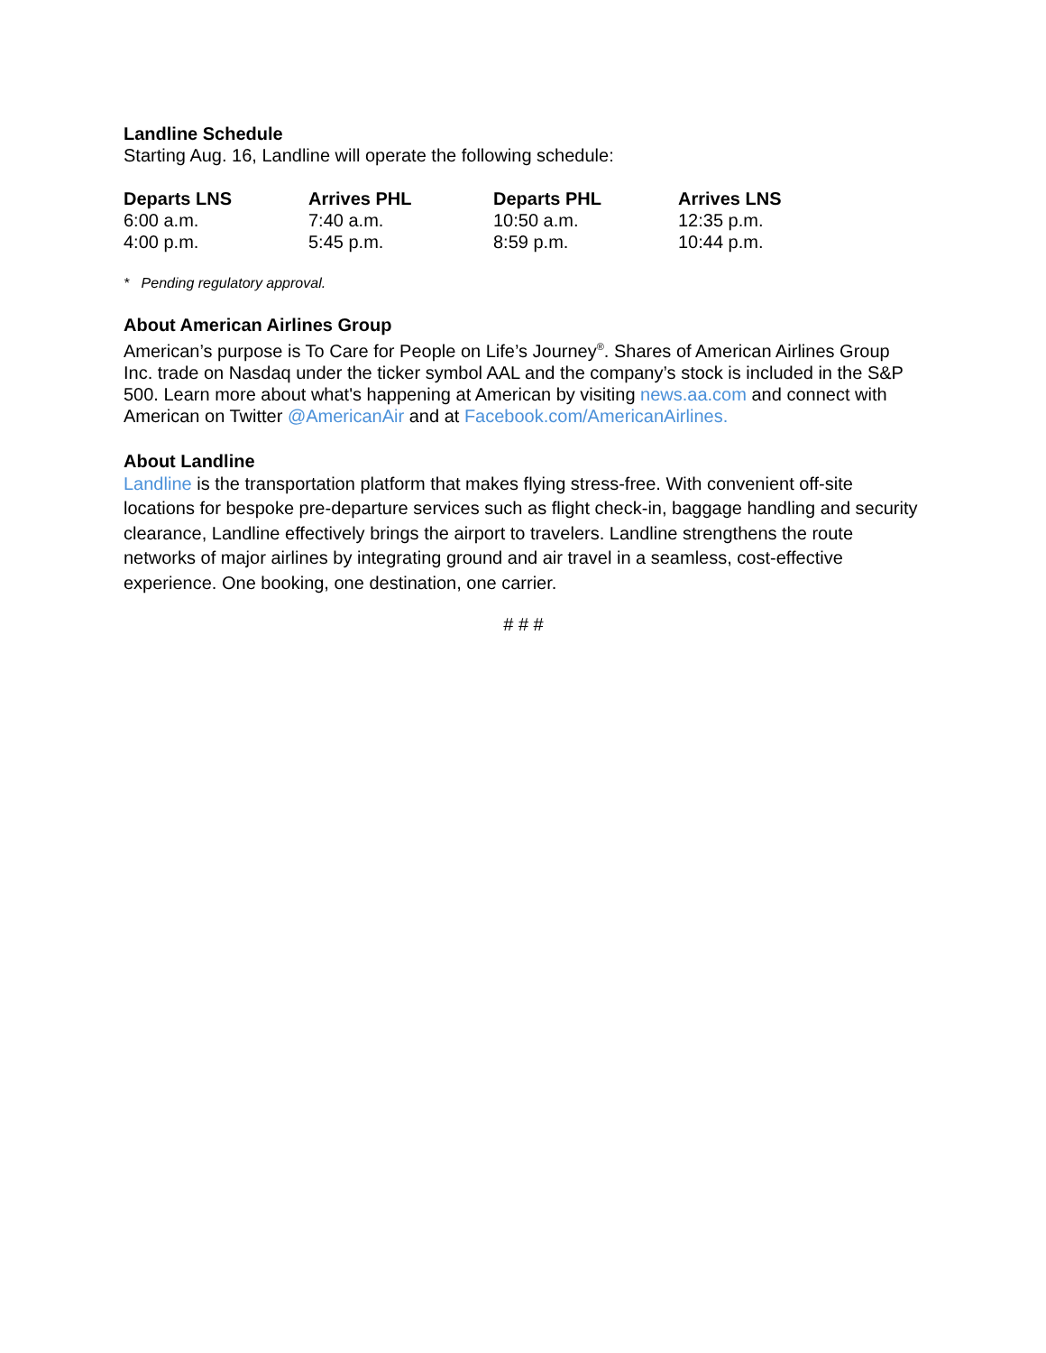Landline Schedule
Starting Aug. 16, Landline will operate the following schedule:
| Departs LNS | Arrives PHL | Departs PHL | Arrives LNS |
| --- | --- | --- | --- |
| 6:00 a.m. | 7:40 a.m. | 10:50 a.m. | 12:35 p.m. |
| 4:00 p.m. | 5:45 p.m. | 8:59 p.m. | 10:44 p.m. |
* Pending regulatory approval.
About American Airlines Group
American’s purpose is To Care for People on Life’s Journey<sup>®</sup>. Shares of American Airlines Group Inc. trade on Nasdaq under the ticker symbol AAL and the company’s stock is included in the S&P 500. Learn more about what's happening at American by visiting news.aa.com and connect with American on Twitter @AmericanAir and at Facebook.com/AmericanAirlines.
About Landline
Landline is the transportation platform that makes flying stress-free. With convenient off-site locations for bespoke pre-departure services such as flight check-in, baggage handling and security clearance, Landline effectively brings the airport to travelers. Landline strengthens the route networks of major airlines by integrating ground and air travel in a seamless, cost-effective experience. One booking, one destination, one carrier.
# # #